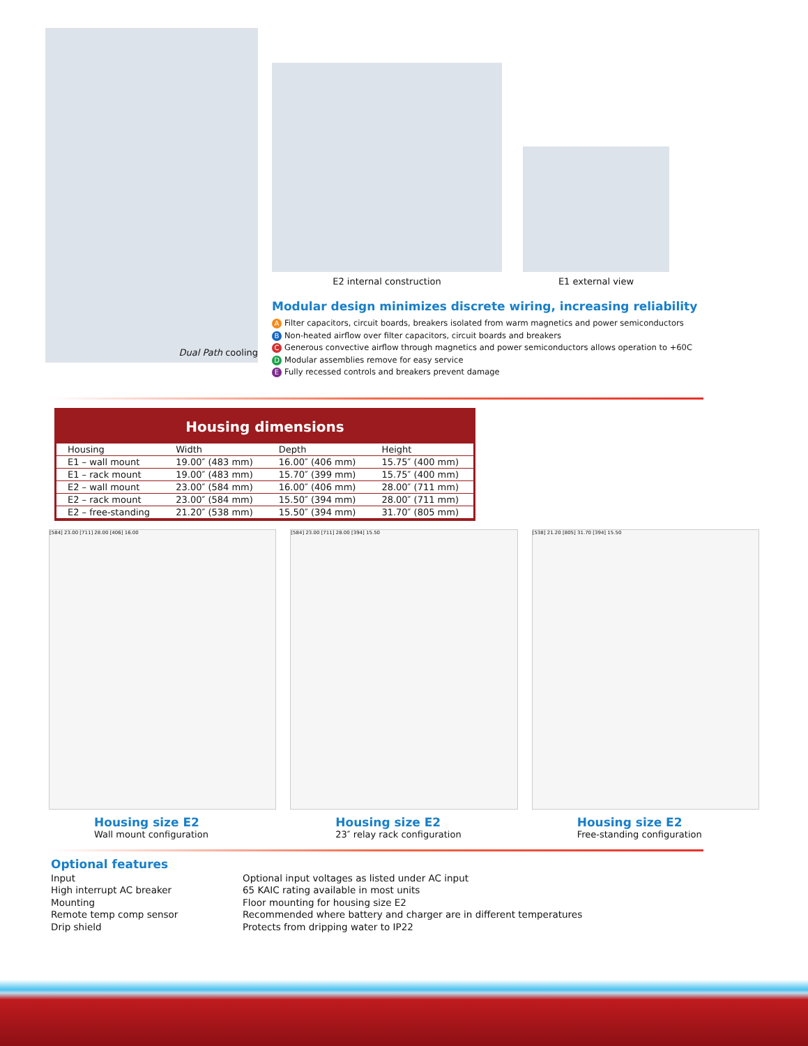Dual Path cooling
E2 internal construction
E1 external view
Modular design minimizes discrete wiring, increasing reliability
A Filter capacitors, circuit boards, breakers isolated from warm magnetics and power semiconductors
B Non-heated airflow over filter capacitors, circuit boards and breakers
C Generous convective airflow through magnetics and power semiconductors allows operation to +60C
D Modular assemblies remove for easy service
E Fully recessed controls and breakers prevent damage
| Housing dimensions | | | |
| --- | --- | --- | --- |
| Housing | Width | Depth | Height |
| E1 – wall mount | 19.00″ (483 mm) | 16.00″ (406 mm) | 15.75″ (400 mm) |
| E1 – rack mount | 19.00″ (483 mm) | 15.70″ (399 mm) | 15.75″ (400 mm) |
| E2 – wall mount | 23.00″ (584 mm) | 16.00″ (406 mm) | 28.00″ (711 mm) |
| E2 – rack mount | 23.00″ (584 mm) | 15.50″ (394 mm) | 28.00″ (711 mm) |
| E2 – free-standing | 21.20″ (538 mm) | 15.50″ (394 mm) | 31.70″ (805 mm) |
[584] 23.00 [711] 28.00 [406] 16.00
Housing size E2
Wall mount configuration
[584] 23.00 [711] 28.00 [394] 15.50
Housing size E2
23″ relay rack configuration
[538] 21.20 [805] 31.70 [394] 15.50
Housing size E2
Free-standing configuration
Optional features
Input Optional input voltages as listed under AC input
High interrupt AC breaker 65 KAIC rating available in most units
Mounting Floor mounting for housing size E2
Remote temp comp sensor Recommended where battery and charger are in different temperatures
Drip shield Protects from dripping water to IP22